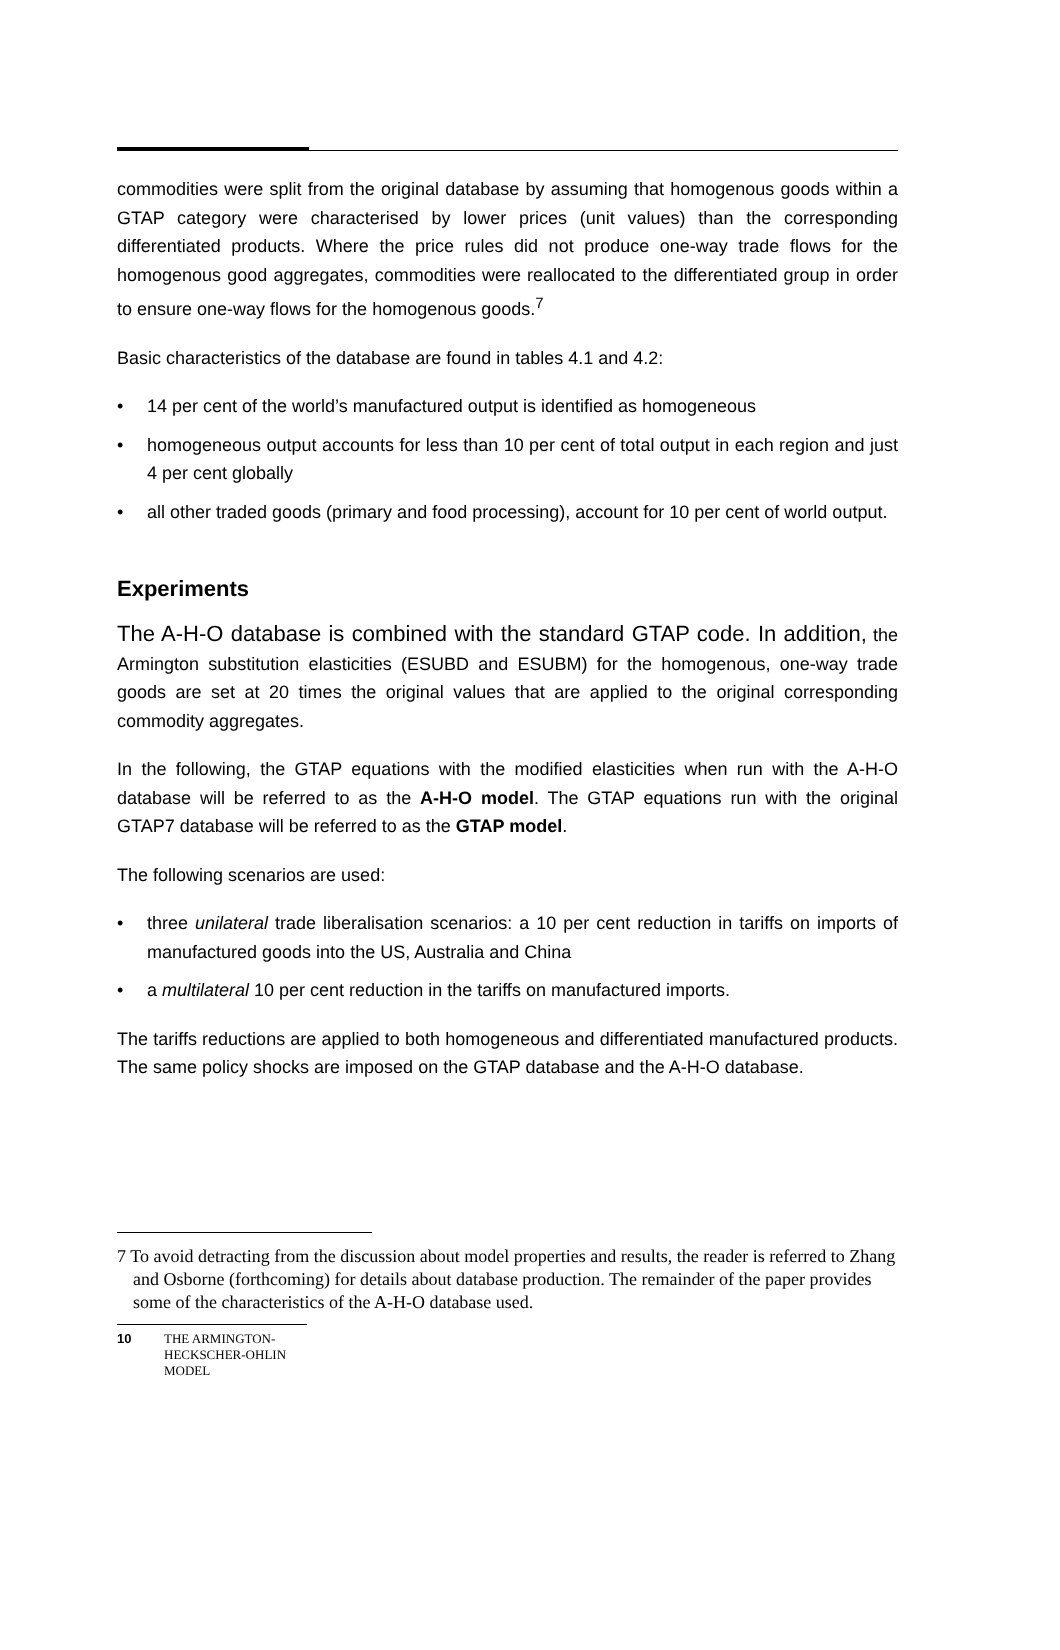commodities were split from the original database by assuming that homogenous goods within a GTAP category were characterised by lower prices (unit values) than the corresponding differentiated products. Where the price rules did not produce one-way trade flows for the homogenous good aggregates, commodities were reallocated to the differentiated group in order to ensure one-way flows for the homogenous goods.<sup>7</sup>
Basic characteristics of the database are found in tables 4.1 and 4.2:
• 14 per cent of the world’s manufactured output is identified as homogeneous
• homogeneous output accounts for less than 10 per cent of total output in each region and just 4 per cent globally
• all other traded goods (primary and food processing), account for 10 per cent of world output.
Experiments
The A-H-O database is combined with the standard GTAP code. In addition, the Armington substitution elasticities (ESUBD and ESUBM) for the homogenous, one-way trade goods are set at 20 times the original values that are applied to the original corresponding commodity aggregates.
In the following, the GTAP equations with the modified elasticities when run with the A-H-O database will be referred to as the A-H-O model. The GTAP equations run with the original GTAP7 database will be referred to as the GTAP model.
The following scenarios are used:
• three unilateral trade liberalisation scenarios: a 10 per cent reduction in tariffs on imports of manufactured goods into the US, Australia and China
• a multilateral 10 per cent reduction in the tariffs on manufactured imports.
The tariffs reductions are applied to both homogeneous and differentiated manufactured products. The same policy shocks are imposed on the GTAP database and the A-H-O database.
7 To avoid detracting from the discussion about model properties and results, the reader is referred to Zhang and Osborne (forthcoming) for details about database production. The remainder of the paper provides some of the characteristics of the A-H-O database used.
10 THE ARMINGTON-
HECKSCHER-OHLIN
MODEL